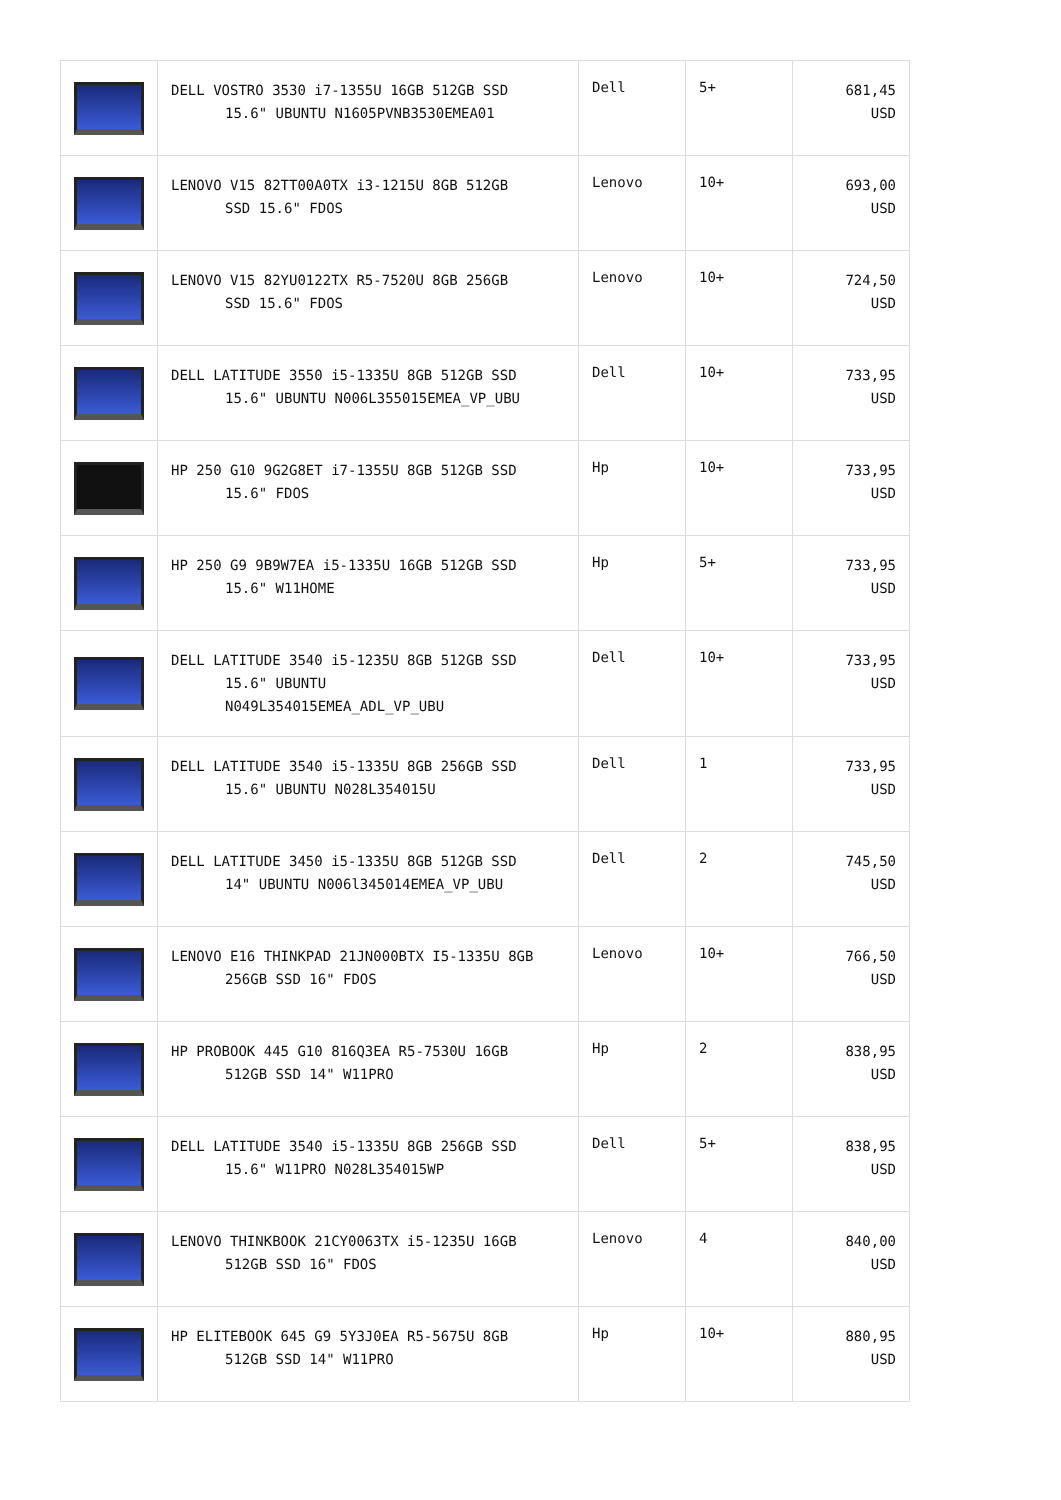| | DELL VOSTRO 3530 i7-1355U 16GB 512GB SSD 15.6" UBUNTU N1605PVNB3530EMEA01 | Dell | 5+ | 681,45 USD |
| | LENOVO V15 82TT00A0TX i3-1215U 8GB 512GB SSD 15.6" FDOS | Lenovo | 10+ | 693,00 USD |
| | LENOVO V15 82YU0122TX R5-7520U 8GB 256GB SSD 15.6" FDOS | Lenovo | 10+ | 724,50 USD |
| | DELL LATITUDE 3550 i5-1335U 8GB 512GB SSD 15.6" UBUNTU N006L355015EMEA_VP_UBU | Dell | 10+ | 733,95 USD |
| | HP 250 G10 9G2G8ET i7-1355U 8GB 512GB SSD 15.6" FDOS | Hp | 10+ | 733,95 USD |
| | HP 250 G9 9B9W7EA i5-1335U 16GB 512GB SSD 15.6" W11HOME | Hp | 5+ | 733,95 USD |
| | DELL LATITUDE 3540 i5-1235U 8GB 512GB SSD 15.6" UBUNTU N049L354015EMEA_ADL_VP_UBU | Dell | 10+ | 733,95 USD |
| | DELL LATITUDE 3540 i5-1335U 8GB 256GB SSD 15.6" UBUNTU N028L354015U | Dell | 1 | 733,95 USD |
| | DELL LATITUDE 3450 i5-1335U 8GB 512GB SSD 14" UBUNTU N006l345014EMEA_VP_UBU | Dell | 2 | 745,50 USD |
| | LENOVO E16 THINKPAD 21JN000BTX I5-1335U 8GB 256GB SSD 16" FDOS | Lenovo | 10+ | 766,50 USD |
| | HP PROBOOK 445 G10 816Q3EA R5-7530U 16GB 512GB SSD 14" W11PRO | Hp | 2 | 838,95 USD |
| | DELL LATITUDE 3540 i5-1335U 8GB 256GB SSD 15.6" W11PRO N028L354015WP | Dell | 5+ | 838,95 USD |
| | LENOVO THINKBOOK 21CY0063TX i5-1235U 16GB 512GB SSD 16" FDOS | Lenovo | 4 | 840,00 USD |
| | HP ELITEBOOK 645 G9 5Y3J0EA R5-5675U 8GB 512GB SSD 14" W11PRO | Hp | 10+ | 880,95 USD |